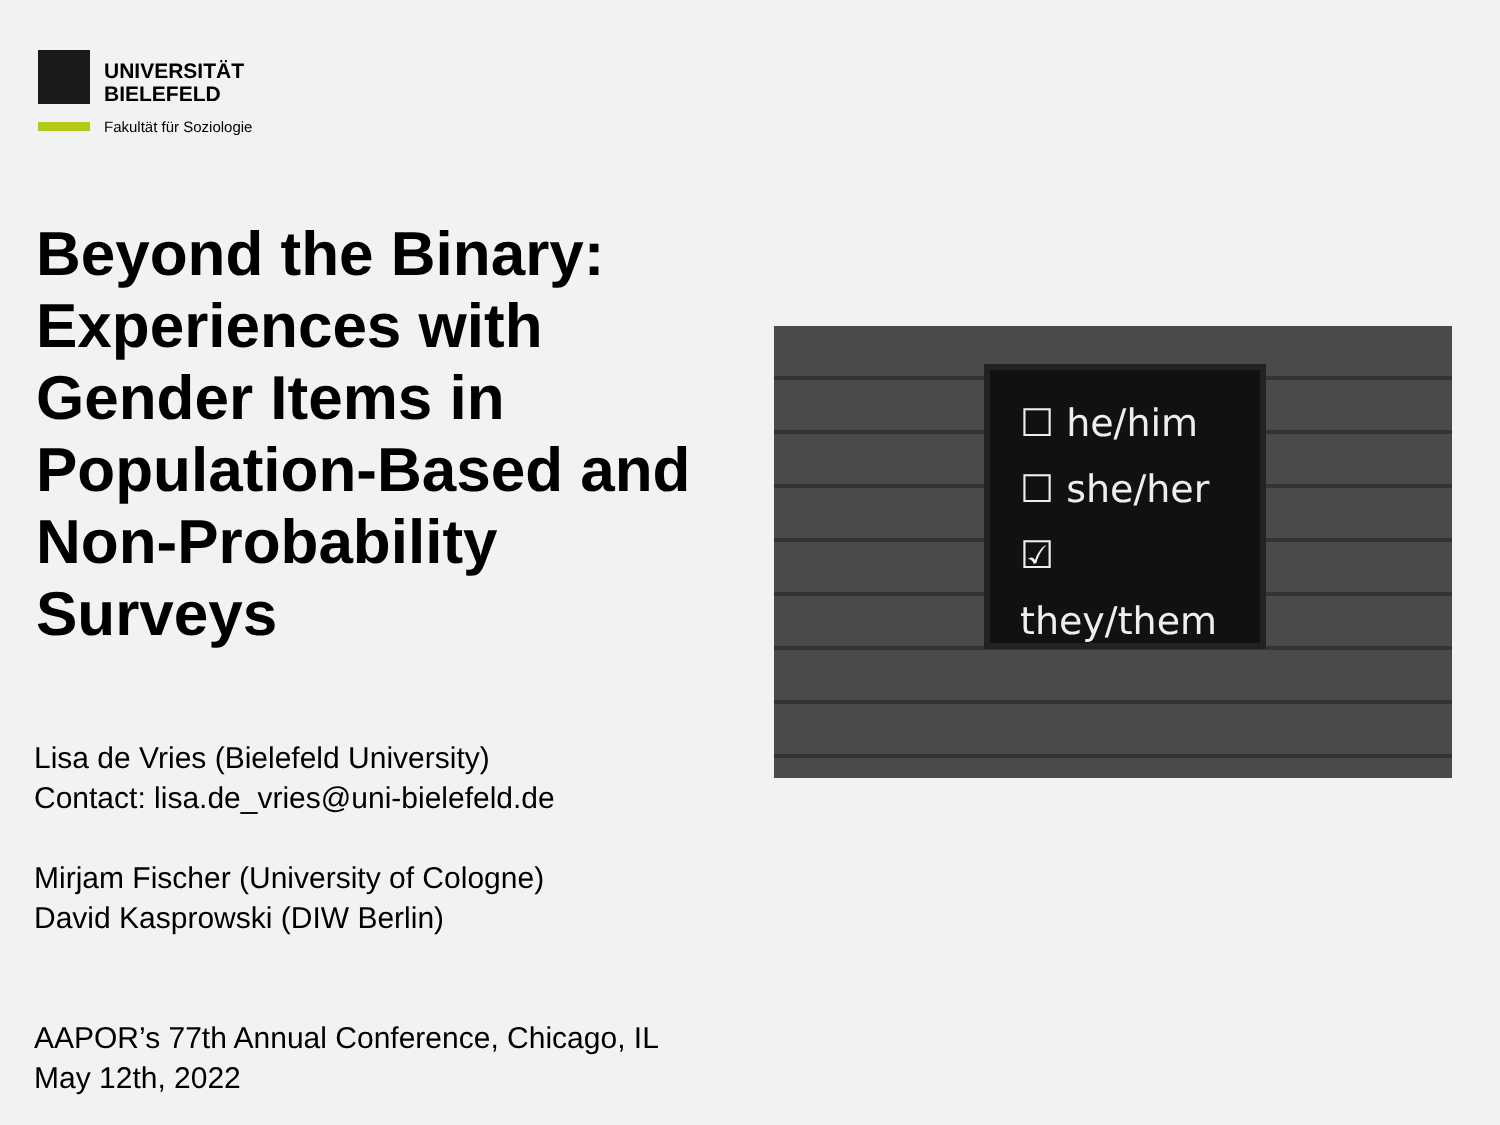UNIVERSITÄT
BIELEFELD
Fakultät für Soziologie
Beyond the Binary: Experiences with Gender Items in Population-Based and Non-Probability Surveys
Lisa de Vries (Bielefeld University)
Contact: lisa.de_vries@uni-bielefeld.de
Mirjam Fischer (University of Cologne)
David Kasprowski (DIW Berlin)
AAPOR’s 77th Annual Conference, Chicago, IL
May 12th, 2022
☐ he/him
☐ she/her
☑ they/them